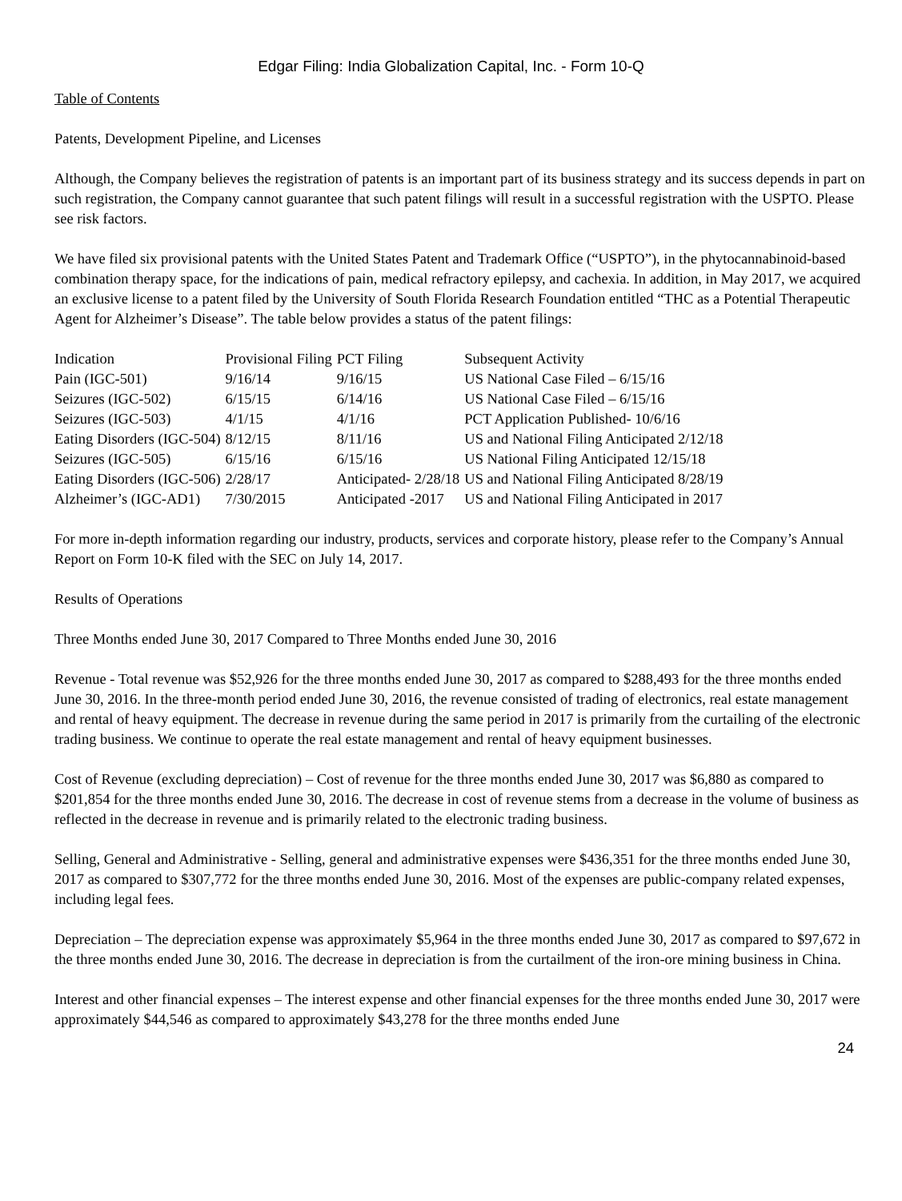Edgar Filing: India Globalization Capital, Inc. - Form 10-Q
Table of Contents
Patents, Development Pipeline, and Licenses
Although, the Company believes the registration of patents is an important part of its business strategy and its success depends in part on such registration, the Company cannot guarantee that such patent filings will result in a successful registration with the USPTO. Please see risk factors.
We have filed six provisional patents with the United States Patent and Trademark Office (“USPTO”), in the phytocannabinoid-based combination therapy space, for the indications of pain, medical refractory epilepsy, and cachexia. In addition, in May 2017, we acquired an exclusive license to a patent filed by the University of South Florida Research Foundation entitled “THC as a Potential Therapeutic Agent for Alzheimer’s Disease”. The table below provides a status of the patent filings:
| Indication | Provisional Filing | PCT Filing | Subsequent Activity |
| Pain (IGC-501) | 9/16/14 | 9/16/15 | US National Case Filed – 6/15/16 |
| Seizures (IGC-502) | 6/15/15 | 6/14/16 | US National Case Filed – 6/15/16 |
| Seizures (IGC-503) | 4/1/15 | 4/1/16 | PCT Application Published- 10/6/16 |
| Eating Disorders (IGC-504) | 8/12/15 | 8/11/16 | US and National Filing Anticipated 2/12/18 |
| Seizures (IGC-505) | 6/15/16 | 6/15/16 | US National Filing Anticipated 12/15/18 |
| Eating Disorders (IGC-506) | 2/28/17 | Anticipated- 2/28/18 | US and National Filing Anticipated 8/28/19 |
| Alzheimer’s (IGC-AD1) | 7/30/2015 | Anticipated -2017 | US and National Filing Anticipated in 2017 |
For more in-depth information regarding our industry, products, services and corporate history, please refer to the Company’s Annual Report on Form 10-K filed with the SEC on July 14, 2017.
Results of Operations
Three Months ended June 30, 2017 Compared to Three Months ended June 30, 2016
Revenue - Total revenue was $52,926 for the three months ended June 30, 2017 as compared to $288,493 for the three months ended June 30, 2016. In the three-month period ended June 30, 2016, the revenue consisted of trading of electronics, real estate management and rental of heavy equipment. The decrease in revenue during the same period in 2017 is primarily from the curtailing of the electronic trading business. We continue to operate the real estate management and rental of heavy equipment businesses.
Cost of Revenue (excluding depreciation) – Cost of revenue for the three months ended June 30, 2017 was $6,880 as compared to $201,854 for the three months ended June 30, 2016. The decrease in cost of revenue stems from a decrease in the volume of business as reflected in the decrease in revenue and is primarily related to the electronic trading business.
Selling, General and Administrative - Selling, general and administrative expenses were $436,351 for the three months ended June 30, 2017 as compared to $307,772 for the three months ended June 30, 2016. Most of the expenses are public-company related expenses, including legal fees.
Depreciation – The depreciation expense was approximately $5,964 in the three months ended June 30, 2017 as compared to $97,672 in the three months ended June 30, 2016. The decrease in depreciation is from the curtailment of the iron-ore mining business in China.
Interest and other financial expenses – The interest expense and other financial expenses for the three months ended June 30, 2017 were approximately $44,546 as compared to approximately $43,278 for the three months ended June
24